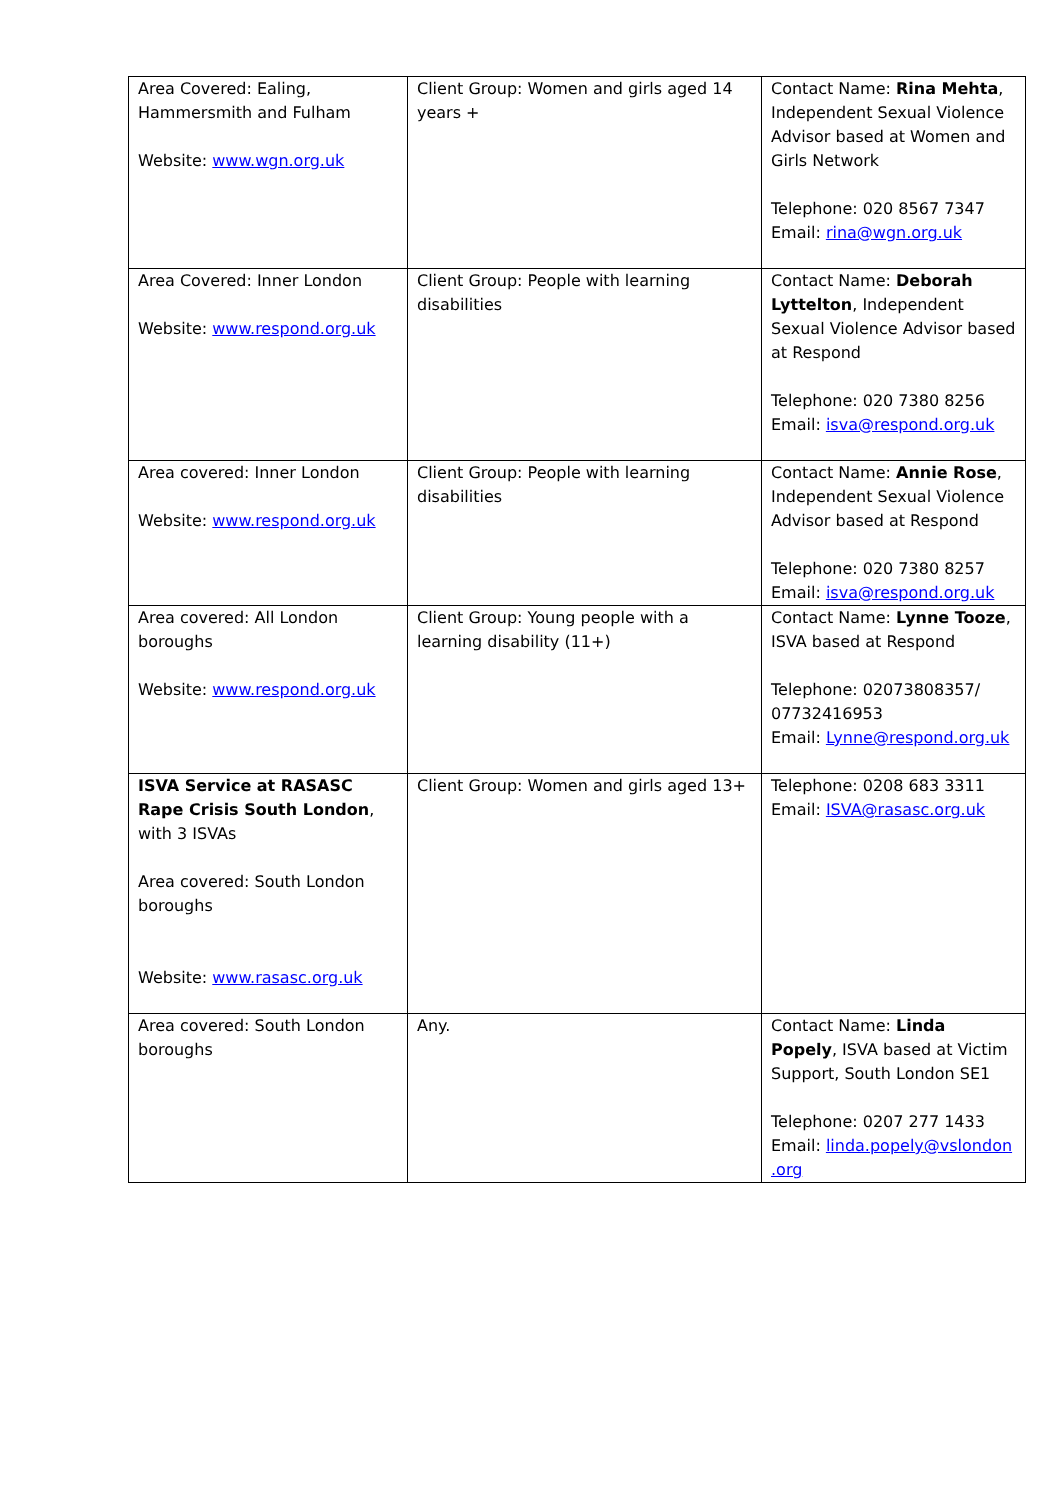| Area Covered: Ealing, Hammersmith and Fulham Website: www.wgn.org.uk | Client Group: Women and girls aged 14 years + | Contact Name: Rina Mehta , Independent Sexual Violence Advisor based at Women and Girls Network Telephone: 020 8567 7347 Email: rina@wgn.org.uk |
| Area Covered: Inner London Website: www.respond.org.uk | Client Group: People with learning disabilities | Contact Name: Deborah Lyttelton , Independent Sexual Violence Advisor based at Respond Telephone: 020 7380 8256 Email: isva@respond.org.uk |
| Area covered: Inner London Website: www.respond.org.uk | Client Group: People with learning disabilities | Contact Name: Annie Rose , Independent Sexual Violence Advisor based at Respond Telephone: 020 7380 8257 Email: isva@respond.org.uk |
| Area covered: All London boroughs Website: www.respond.org.uk | Client Group: Young people with a learning disability (11+) | Contact Name: Lynne Tooze , ISVA based at Respond Telephone: 02073808357/ 07732416953 Email: Lynne@respond.org.uk |
| ISVA Service at RASASC Rape Crisis South London , with 3 ISVAs Area covered: South London boroughs Website: www.rasasc.org.uk | Client Group: Women and girls aged 13+ | Telephone: 0208 683 3311 Email: ISVA@rasasc.org.uk |
| Area covered: South London boroughs | Any. | Contact Name: Linda Popely , ISVA based at Victim Support, South London SE1 Telephone: 0207 277 1433 Email: linda.popely@vslondon .org |